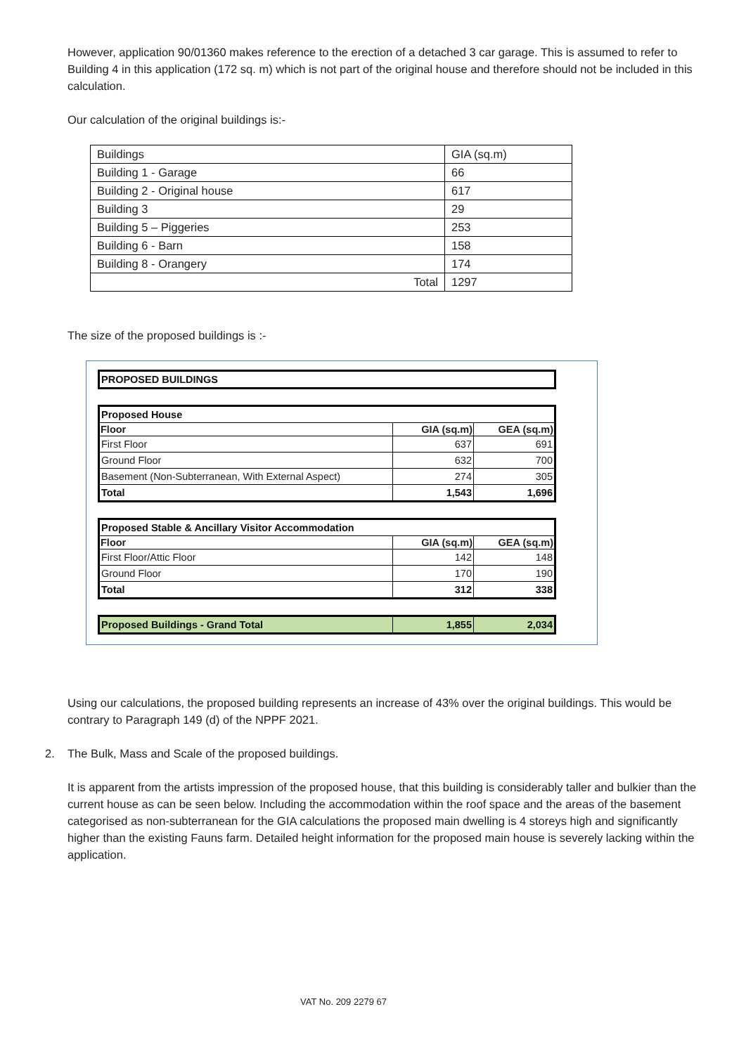However, application 90/01360 makes reference to the erection of a detached 3 car garage. This is assumed to refer to Building 4 in this application (172 sq. m) which is not part of the original house and therefore should not be included in this calculation.
Our calculation of the original buildings is:-
| Buildings | GIA (sq.m) |
| Building 1 - Garage | 66 |
| Building 2 - Original house | 617 |
| Building 3 | 29 |
| Building 5 – Piggeries | 253 |
| Building 6 - Barn | 158 |
| Building 8 - Orangery | 174 |
| Total | 1297 |
The size of the proposed buildings is :-
| PROPOSED BUILDINGS |
| Proposed House | | |
| Floor | GIA (sq.m) | GEA (sq.m) |
| First Floor | 637 | 691 |
| Ground Floor | 632 | 700 |
| Basement (Non-Subterranean, With External Aspect) | 274 | 305 |
| Total | 1,543 | 1,696 |
| Proposed Stable & Ancillary Visitor Accommodation | | |
| Floor | GIA (sq.m) | GEA (sq.m) |
| First Floor/Attic Floor | 142 | 148 |
| Ground Floor | 170 | 190 |
| Total | 312 | 338 |
| Proposed Buildings - Grand Total | 1,855 | 2,034 |
Using our calculations, the proposed building represents an increase of 43% over the original buildings. This would be contrary to Paragraph 149 (d) of the NPPF 2021.
2. The Bulk, Mass and Scale of the proposed buildings.
It is apparent from the artists impression of the proposed house, that this building is considerably taller and bulkier than the current house as can be seen below. Including the accommodation within the roof space and the areas of the basement categorised as non-subterranean for the GIA calculations the proposed main dwelling is 4 storeys high and significantly higher than the existing Fauns farm. Detailed height information for the proposed main house is severely lacking within the application.
VAT No. 209 2279 67